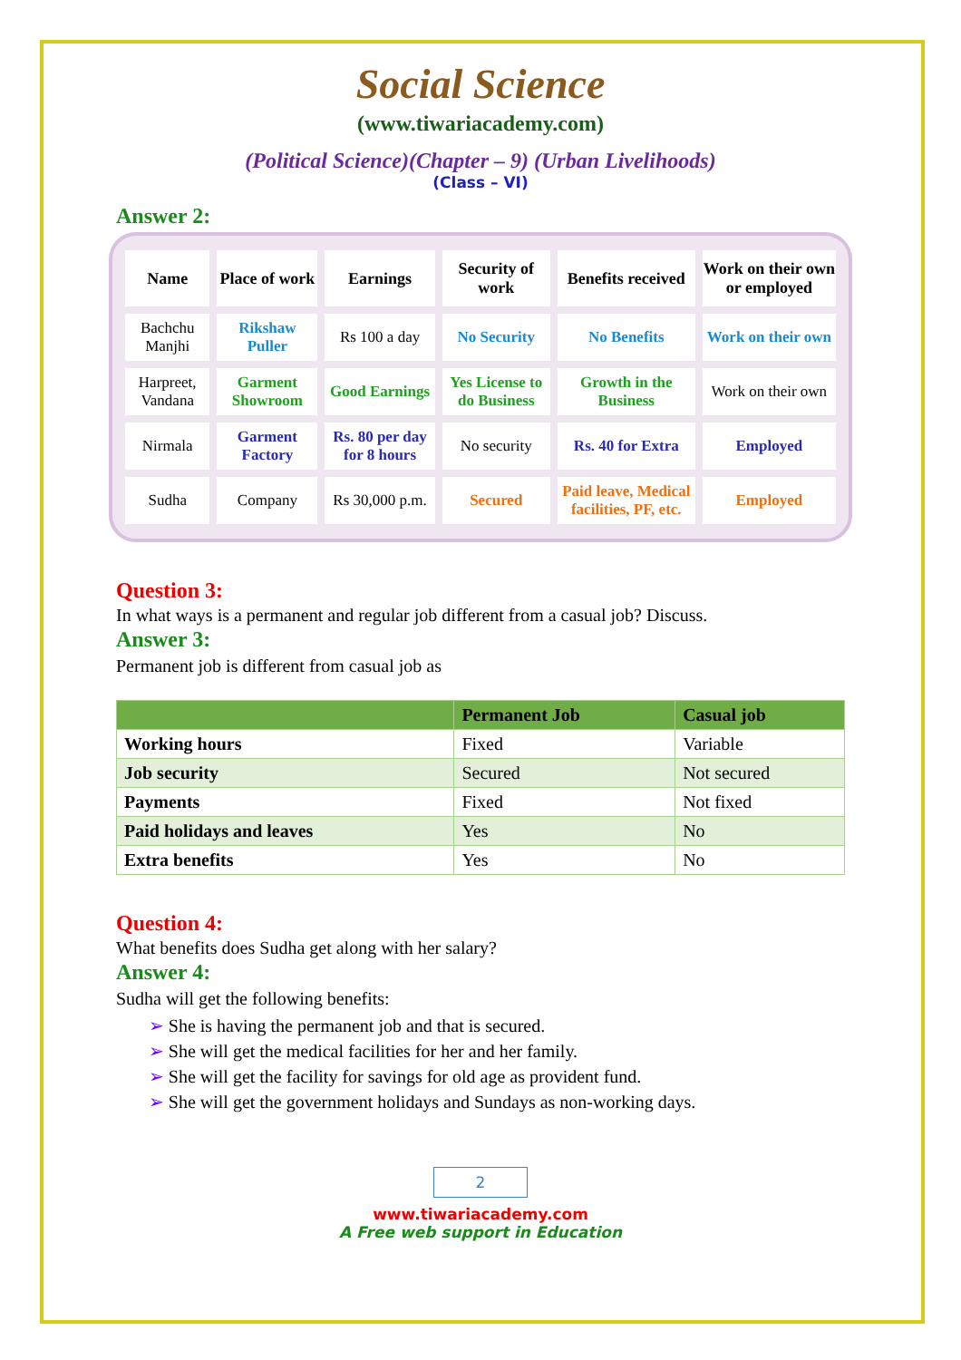Social Science
(www.tiwariacademy.com)
(Political Science)(Chapter – 9) (Urban Livelihoods)
(Class – VI)
Answer 2:
| Name | Place of work | Earnings | Security of work | Benefits received | Work on their own or employed |
| --- | --- | --- | --- | --- | --- |
| Bachchu Manjhi | Rikshaw Puller | Rs 100 a day | No Security | No Benefits | Work on their own |
| Harpreet, Vandana | Garment Showroom | Good Earnings | Yes License to do Business | Growth in the Business | Work on their own |
| Nirmala | Garment Factory | Rs. 80 per day for 8 hours | No security | Rs. 40 for Extra | Employed |
| Sudha | Company | Rs 30,000 p.m. | Secured | Paid leave, Medical facilities, PF, etc. | Employed |
Question 3:
In what ways is a permanent and regular job different from a casual job? Discuss.
Answer 3:
Permanent job is different from casual job as
| | Permanent Job | Casual job |
| --- | --- | --- |
| Working hours | Fixed | Variable |
| Job security | Secured | Not secured |
| Payments | Fixed | Not fixed |
| Paid holidays and leaves | Yes | No |
| Extra benefits | Yes | No |
Question 4:
What benefits does Sudha get along with her salary?
Answer 4:
Sudha will get the following benefits:
➢ She is having the permanent job and that is secured.
➢ She will get the medical facilities for her and her family.
➢ She will get the facility for savings for old age as provident fund.
➢ She will get the government holidays and Sundays as non-working days.
2
www.tiwariacademy.com
A Free web support in Education